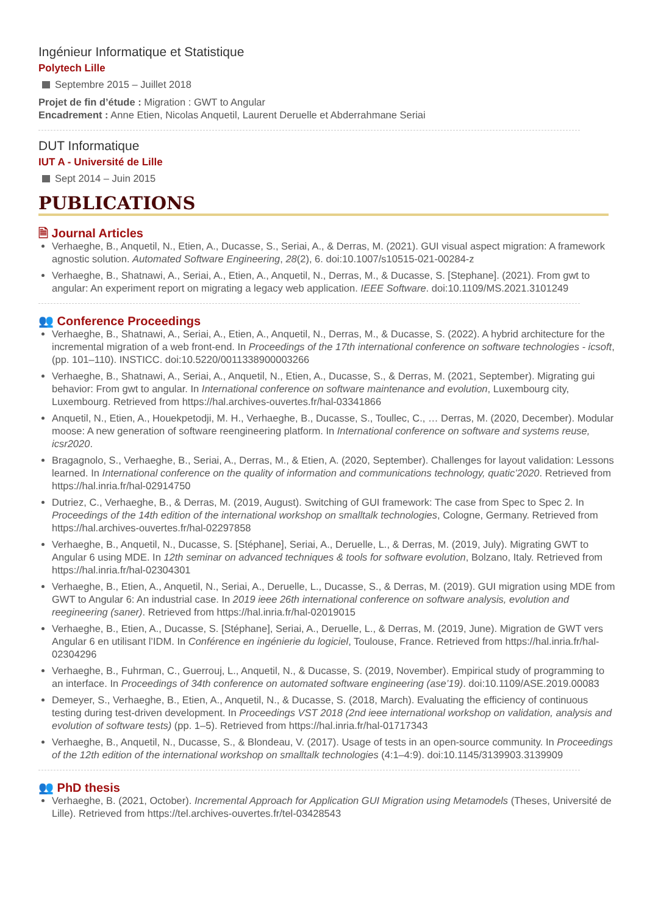Ingénieur Informatique et Statistique
Polytech Lille
Septembre 2015 – Juillet 2018
Projet de fin d’étude : Migration : GWT to Angular
Encadrement : Anne Etien, Nicolas Anquetil, Laurent Deruelle et Abderrahmane Seriai
DUT Informatique
IUT A - Université de Lille
Sept 2014 – Juin 2015
PUBLICATIONS
🗎 Journal Articles
Verhaeghe, B., Anquetil, N., Etien, A., Ducasse, S., Seriai, A., & Derras, M. (2021). GUI visual aspect migration: A framework agnostic solution. Automated Software Engineering, 28(2), 6. doi:10.1007/s10515-021-00284-z
Verhaeghe, B., Shatnawi, A., Seriai, A., Etien, A., Anquetil, N., Derras, M., & Ducasse, S. [Stephane]. (2021). From gwt to angular: An experiment report on migrating a legacy web application. IEEE Software. doi:10.1109/MS.2021.3101249
👥 Conference Proceedings
Verhaeghe, B., Shatnawi, A., Seriai, A., Etien, A., Anquetil, N., Derras, M., & Ducasse, S. (2022). A hybrid architecture for the incremental migration of a web front-end. In Proceedings of the 17th international conference on software technologies - icsoft, (pp. 101–110). INSTICC. doi:10.5220/0011338900003266
Verhaeghe, B., Shatnawi, A., Seriai, A., Anquetil, N., Etien, A., Ducasse, S., & Derras, M. (2021, September). Migrating gui behavior: From gwt to angular. In International conference on software maintenance and evolution, Luxembourg city, Luxembourg. Retrieved from https://hal.archives-ouvertes.fr/hal-03341866
Anquetil, N., Etien, A., Houekpetodji, M. H., Verhaeghe, B., Ducasse, S., Toullec, C., … Derras, M. (2020, December). Modular moose: A new generation of software reengineering platform. In International conference on software and systems reuse, icsr2020.
Bragagnolo, S., Verhaeghe, B., Seriai, A., Derras, M., & Etien, A. (2020, September). Challenges for layout validation: Lessons learned. In International conference on the quality of information and communications technology, quatic’2020. Retrieved from https://hal.inria.fr/hal-02914750
Dutriez, C., Verhaeghe, B., & Derras, M. (2019, August). Switching of GUI framework: The case from Spec to Spec 2. In Proceedings of the 14th edition of the international workshop on smalltalk technologies, Cologne, Germany. Retrieved from https://hal.archives-ouvertes.fr/hal-02297858
Verhaeghe, B., Anquetil, N., Ducasse, S. [Stéphane], Seriai, A., Deruelle, L., & Derras, M. (2019, July). Migrating GWT to Angular 6 using MDE. In 12th seminar on advanced techniques & tools for software evolution, Bolzano, Italy. Retrieved from https://hal.inria.fr/hal-02304301
Verhaeghe, B., Etien, A., Anquetil, N., Seriai, A., Deruelle, L., Ducasse, S., & Derras, M. (2019). GUI migration using MDE from GWT to Angular 6: An industrial case. In 2019 ieee 26th international conference on software analysis, evolution and reegineering (saner). Retrieved from https://hal.inria.fr/hal-02019015
Verhaeghe, B., Etien, A., Ducasse, S. [Stéphane], Seriai, A., Deruelle, L., & Derras, M. (2019, June). Migration de GWT vers Angular 6 en utilisant l’IDM. In Conférence en ingénierie du logiciel, Toulouse, France. Retrieved from https://hal.inria.fr/hal-02304296
Verhaeghe, B., Fuhrman, C., Guerrouj, L., Anquetil, N., & Ducasse, S. (2019, November). Empirical study of programming to an interface. In Proceedings of 34th conference on automated software engineering (ase’19). doi:10.1109/ASE.2019.00083
Demeyer, S., Verhaeghe, B., Etien, A., Anquetil, N., & Ducasse, S. (2018, March). Evaluating the efficiency of continuous testing during test-driven development. In Proceedings VST 2018 (2nd ieee international workshop on validation, analysis and evolution of software tests) (pp. 1–5). Retrieved from https://hal.inria.fr/hal-01717343
Verhaeghe, B., Anquetil, N., Ducasse, S., & Blondeau, V. (2017). Usage of tests in an open-source community. In Proceedings of the 12th edition of the international workshop on smalltalk technologies (4:1–4:9). doi:10.1145/3139903.3139909
👥 PhD thesis
Verhaeghe, B. (2021, October). Incremental Approach for Application GUI Migration using Metamodels (Theses, Université de Lille). Retrieved from https://tel.archives-ouvertes.fr/tel-03428543